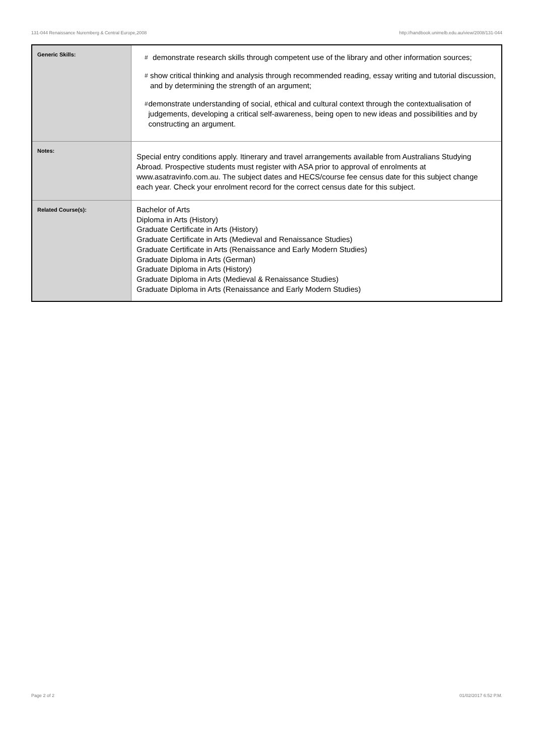131-044 Renaissance Nuremberg & Central Europe,2008 http://handbook.unimelb.edu.au/view/2008/131-044
| Generic Skills: | # demonstrate research skills through competent use of the library and other information sources; # show critical thinking and analysis through recommended reading, essay writing and tutorial discussion, and by determining the strength of an argument; # demonstrate understanding of social, ethical and cultural context through the contextualisation of judgements, developing a critical self-awareness, being open to new ideas and possibilities and by constructing an argument. |
| Notes: | Special entry conditions apply. Itinerary and travel arrangements available from Australians Studying Abroad. Prospective students must register with ASA prior to approval of enrolments at www.asatravinfo.com.au. The subject dates and HECS/course fee census date for this subject change each year. Check your enrolment record for the correct census date for this subject. |
| Related Course(s): | Bachelor of Arts Diploma in Arts (History) Graduate Certificate in Arts (History) Graduate Certificate in Arts (Medieval and Renaissance Studies) Graduate Certificate in Arts (Renaissance and Early Modern Studies) Graduate Diploma in Arts (German) Graduate Diploma in Arts (History) Graduate Diploma in Arts (Medieval & Renaissance Studies) Graduate Diploma in Arts (Renaissance and Early Modern Studies) |
Page 2 of 2 01/02/2017 6:52 P.M.